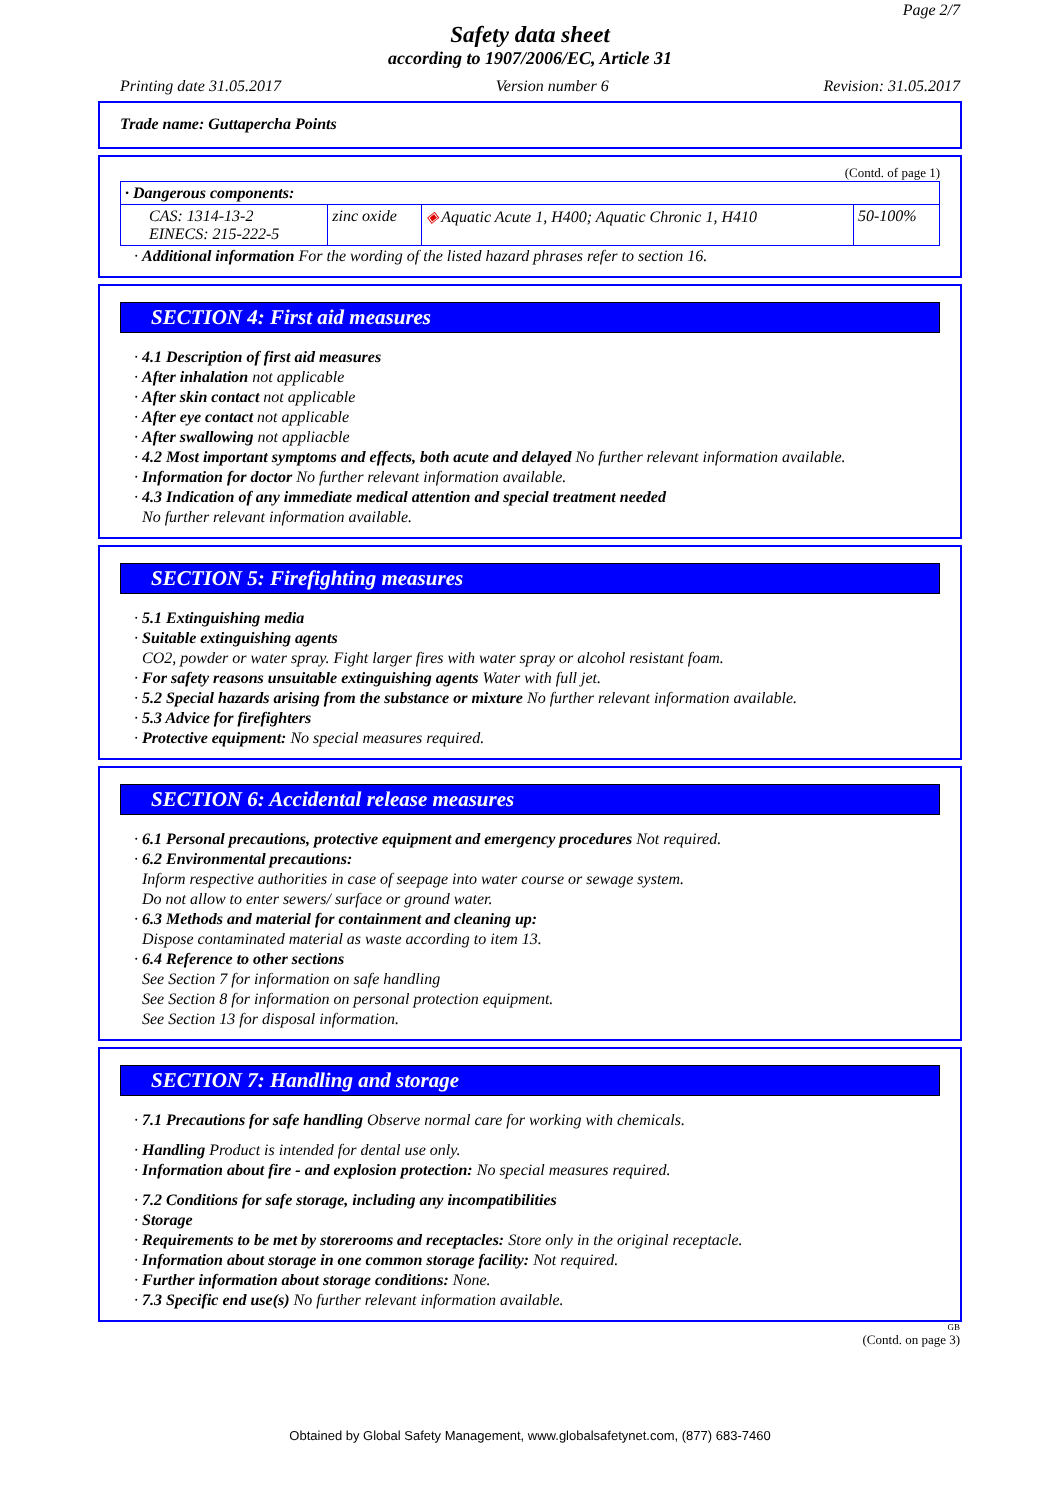Page 2/7
Safety data sheet
according to 1907/2006/EC, Article 31
Printing date 31.05.2017 Version number 6 Revision: 31.05.2017
Trade name: Guttapercha Points
(Contd. of page 1)
| · Dangerous components: | | | |
| CAS: 1314-13-2 EINECS: 215-222-5 | zinc oxide | ◈ Aquatic Acute 1, H400; Aquatic Chronic 1, H410 | 50-100% |
· Additional information For the wording of the listed hazard phrases refer to section 16.
SECTION 4: First aid measures
· 4.1 Description of first aid measures
· After inhalation not applicable
· After skin contact not applicable
· After eye contact not applicable
· After swallowing not appliacble
· 4.2 Most important symptoms and effects, both acute and delayed No further relevant information available.
· Information for doctor No further relevant information available.
· 4.3 Indication of any immediate medical attention and special treatment needed
No further relevant information available.
SECTION 5: Firefighting measures
· 5.1 Extinguishing media
· Suitable extinguishing agents
CO2, powder or water spray. Fight larger fires with water spray or alcohol resistant foam.
· For safety reasons unsuitable extinguishing agents Water with full jet.
· 5.2 Special hazards arising from the substance or mixture No further relevant information available.
· 5.3 Advice for firefighters
· Protective equipment: No special measures required.
SECTION 6: Accidental release measures
· 6.1 Personal precautions, protective equipment and emergency procedures Not required.
· 6.2 Environmental precautions:
Inform respective authorities in case of seepage into water course or sewage system.
Do not allow to enter sewers/ surface or ground water.
· 6.3 Methods and material for containment and cleaning up:
Dispose contaminated material as waste according to item 13.
· 6.4 Reference to other sections
See Section 7 for information on safe handling
See Section 8 for information on personal protection equipment.
See Section 13 for disposal information.
SECTION 7: Handling and storage
· 7.1 Precautions for safe handling Observe normal care for working with chemicals.
· Handling Product is intended for dental use only.
· Information about fire - and explosion protection: No special measures required.
· 7.2 Conditions for safe storage, including any incompatibilities
· Storage
· Requirements to be met by storerooms and receptacles: Store only in the original receptacle.
· Information about storage in one common storage facility: Not required.
· Further information about storage conditions: None.
· 7.3 Specific end use(s) No further relevant information available.
GB
(Contd. on page 3)
Obtained by Global Safety Management, www.globalsafetynet.com, (877) 683-7460